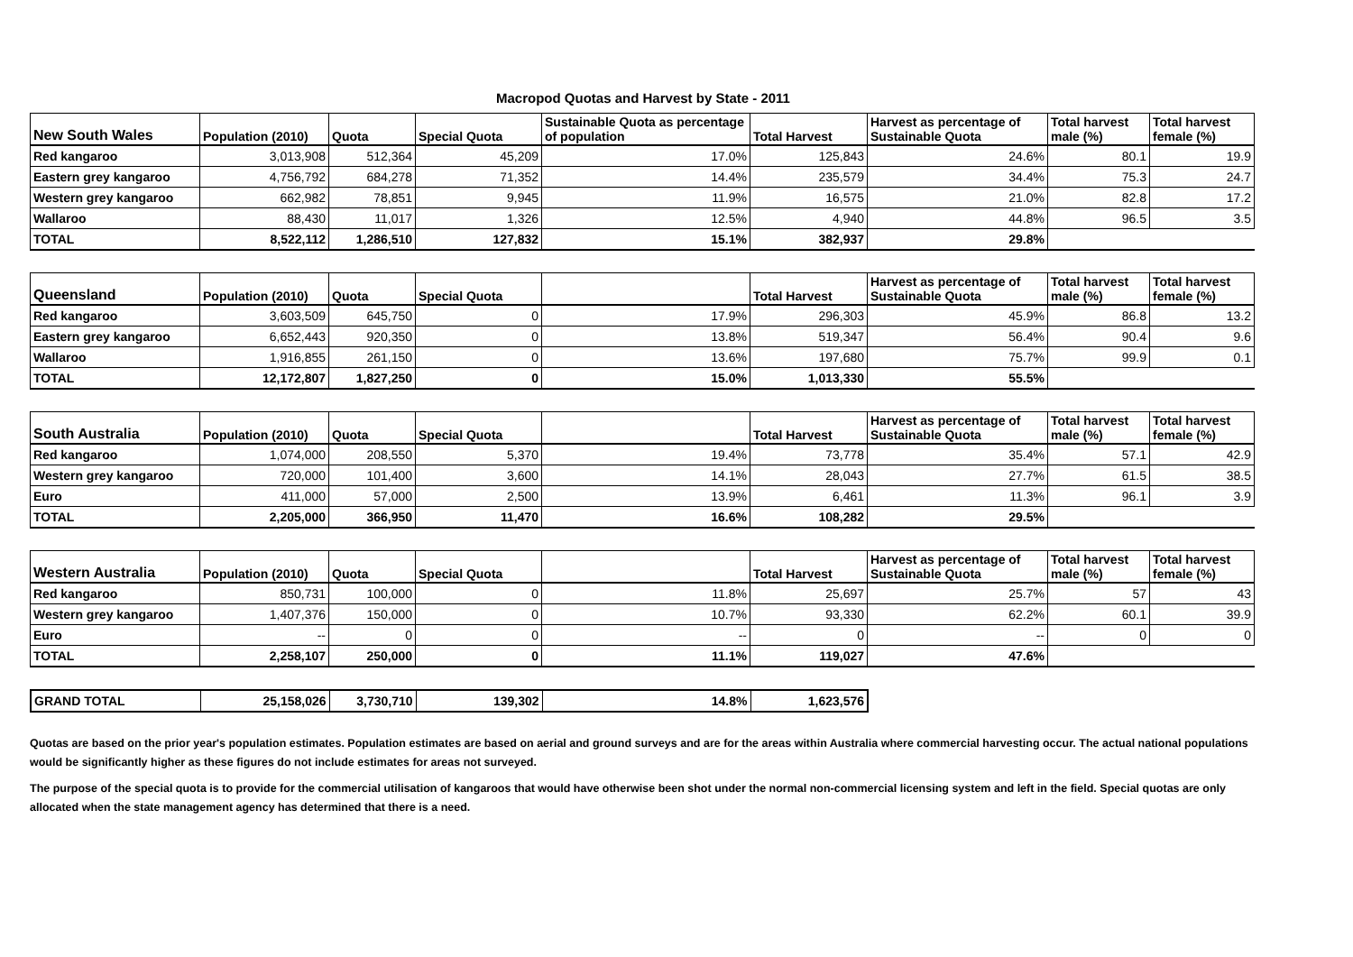Macropod Quotas and Harvest by State - 2011
| New South Wales | Population (2010) | Quota | Special Quota | Sustainable Quota as percentage of population | Total Harvest | Harvest as percentage of Sustainable Quota | Total harvest male (%) | Total harvest female (%) |
| --- | --- | --- | --- | --- | --- | --- | --- | --- |
| Red kangaroo | 3,013,908 | 512,364 | 45,209 | 17.0% | 125,843 | 24.6% | 80.1 | 19.9 |
| Eastern grey kangaroo | 4,756,792 | 684,278 | 71,352 | 14.4% | 235,579 | 34.4% | 75.3 | 24.7 |
| Western grey kangaroo | 662,982 | 78,851 | 9,945 | 11.9% | 16,575 | 21.0% | 82.8 | 17.2 |
| Wallaroo | 88,430 | 11,017 | 1,326 | 12.5% | 4,940 | 44.8% | 96.5 | 3.5 |
| TOTAL | 8,522,112 | 1,286,510 | 127,832 | 15.1% | 382,937 | 29.8% | | |
| Queensland | Population (2010) | Quota | Special Quota | | Total Harvest | Harvest as percentage of Sustainable Quota | Total harvest male (%) | Total harvest female (%) |
| --- | --- | --- | --- | --- | --- | --- | --- | --- |
| Red kangaroo | 3,603,509 | 645,750 | 0 | 17.9% | 296,303 | 45.9% | 86.8 | 13.2 |
| Eastern grey kangaroo | 6,652,443 | 920,350 | 0 | 13.8% | 519,347 | 56.4% | 90.4 | 9.6 |
| Wallaroo | 1,916,855 | 261,150 | 0 | 13.6% | 197,680 | 75.7% | 99.9 | 0.1 |
| TOTAL | 12,172,807 | 1,827,250 | 0 | 15.0% | 1,013,330 | 55.5% | | |
| South Australia | Population (2010) | Quota | Special Quota | | Total Harvest | Harvest as percentage of Sustainable Quota | Total harvest male (%) | Total harvest female (%) |
| --- | --- | --- | --- | --- | --- | --- | --- | --- |
| Red kangaroo | 1,074,000 | 208,550 | 5,370 | 19.4% | 73,778 | 35.4% | 57.1 | 42.9 |
| Western grey kangaroo | 720,000 | 101,400 | 3,600 | 14.1% | 28,043 | 27.7% | 61.5 | 38.5 |
| Euro | 411,000 | 57,000 | 2,500 | 13.9% | 6,461 | 11.3% | 96.1 | 3.9 |
| TOTAL | 2,205,000 | 366,950 | 11,470 | 16.6% | 108,282 | 29.5% | | |
| Western Australia | Population (2010) | Quota | Special Quota | | Total Harvest | Harvest as percentage of Sustainable Quota | Total harvest male (%) | Total harvest female (%) |
| --- | --- | --- | --- | --- | --- | --- | --- | --- |
| Red kangaroo | 850,731 | 100,000 | 0 | 11.8% | 25,697 | 25.7% | 57 | 43 |
| Western grey kangaroo | 1,407,376 | 150,000 | 0 | 10.7% | 93,330 | 62.2% | 60.1 | 39.9 |
| Euro | -- | 0 | 0 | -- | 0 | -- | 0 | 0 |
| TOTAL | 2,258,107 | 250,000 | 0 | 11.1% | 119,027 | 47.6% | | |
| GRAND TOTAL | 25,158,026 | 3,730,710 | 139,302 | 14.8% | 1,623,576 |
Quotas are based on the prior year's population estimates. Population estimates are based on aerial and ground surveys and are for the areas within Australia where commercial harvesting occur. The actual national populations would be significantly higher as these figures do not include estimates for areas not surveyed.
The purpose of the special quota is to provide for the commercial utilisation of kangaroos that would have otherwise been shot under the normal non-commercial licensing system and left in the field. Special quotas are only allocated when the state management agency has determined that there is a need.